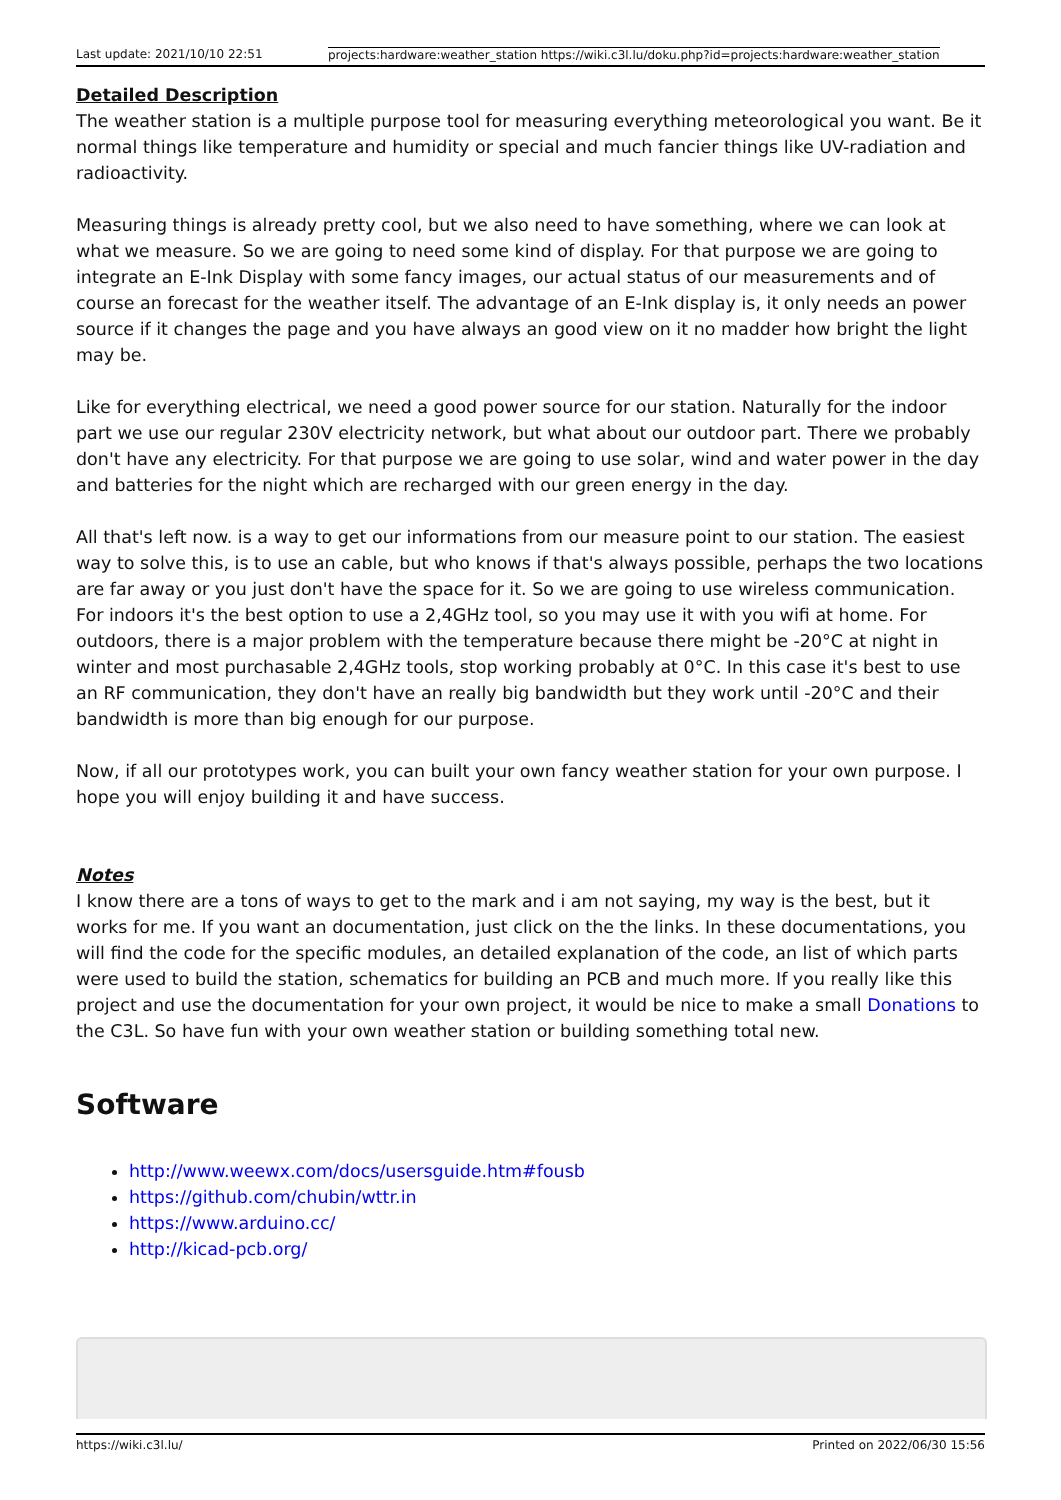Last update: 2021/10/10 22:51 projects:hardware:weather_station https://wiki.c3l.lu/doku.php?id=projects:hardware:weather_station
Detailed Description
The weather station is a multiple purpose tool for measuring everything meteorological you want. Be it normal things like temperature and humidity or special and much fancier things like UV-radiation and radioactivity.
Measuring things is already pretty cool, but we also need to have something, where we can look at what we measure. So we are going to need some kind of display. For that purpose we are going to integrate an E-Ink Display with some fancy images, our actual status of our measurements and of course an forecast for the weather itself. The advantage of an E-Ink display is, it only needs an power source if it changes the page and you have always an good view on it no madder how bright the light may be.
Like for everything electrical, we need a good power source for our station. Naturally for the indoor part we use our regular 230V electricity network, but what about our outdoor part. There we probably don't have any electricity. For that purpose we are going to use solar, wind and water power in the day and batteries for the night which are recharged with our green energy in the day.
All that's left now. is a way to get our informations from our measure point to our station. The easiest way to solve this, is to use an cable, but who knows if that's always possible, perhaps the two locations are far away or you just don't have the space for it. So we are going to use wireless communication. For indoors it's the best option to use a 2,4GHz tool, so you may use it with you wifi at home. For outdoors, there is a major problem with the temperature because there might be -20°C at night in winter and most purchasable 2,4GHz tools, stop working probably at 0°C. In this case it's best to use an RF communication, they don't have an really big bandwidth but they work until -20°C and their bandwidth is more than big enough for our purpose.
Now, if all our prototypes work, you can built your own fancy weather station for your own purpose. I hope you will enjoy building it and have success.
Notes
I know there are a tons of ways to get to the mark and i am not saying, my way is the best, but it works for me. If you want an documentation, just click on the the links. In these documentations, you will find the code for the specific modules, an detailed explanation of the code, an list of which parts were used to build the station, schematics for building an PCB and much more. If you really like this project and use the documentation for your own project, it would be nice to make a small Donations to the C3L. So have fun with your own weather station or building something total new.
Software
http://www.weewx.com/docs/usersguide.htm#fousb
https://github.com/chubin/wttr.in
https://www.arduino.cc/
http://kicad-pcb.org/
https://wiki.c3l.lu/ Printed on 2022/06/30 15:56